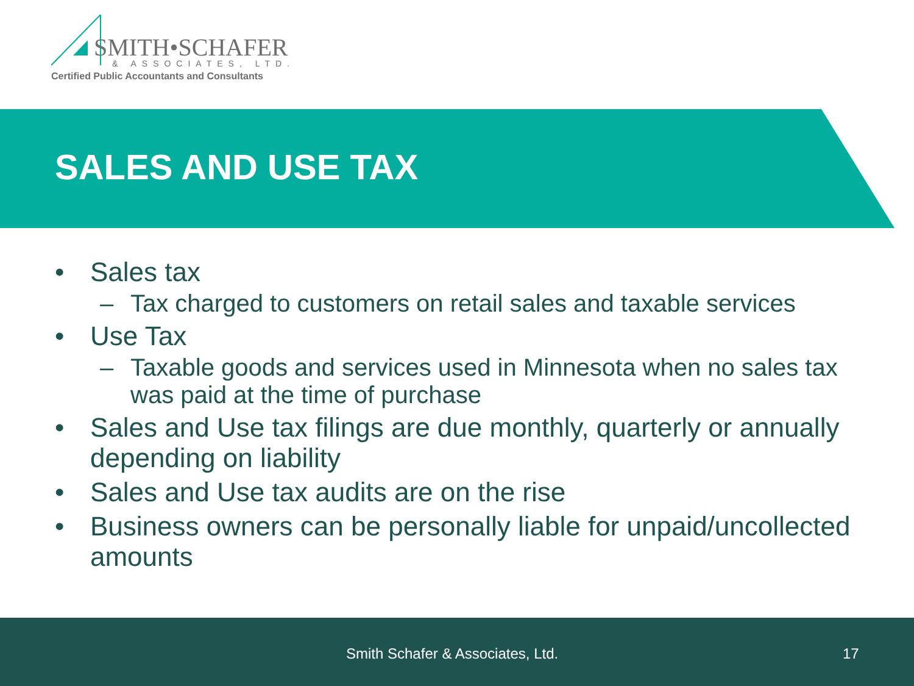SMITH•SCHAFER
& ASSOCIATES, LTD.
Certified Public Accountants and Consultants
SALES AND USE TAX
• Sales tax
– Tax charged to customers on retail sales and taxable services
• Use Tax
– Taxable goods and services used in Minnesota when no sales tax was paid at the time of purchase
• Sales and Use tax filings are due monthly, quarterly or annually depending on liability
• Sales and Use tax audits are on the rise
• Business owners can be personally liable for unpaid/uncollected amounts
Smith Schafer & Associates, Ltd. 17